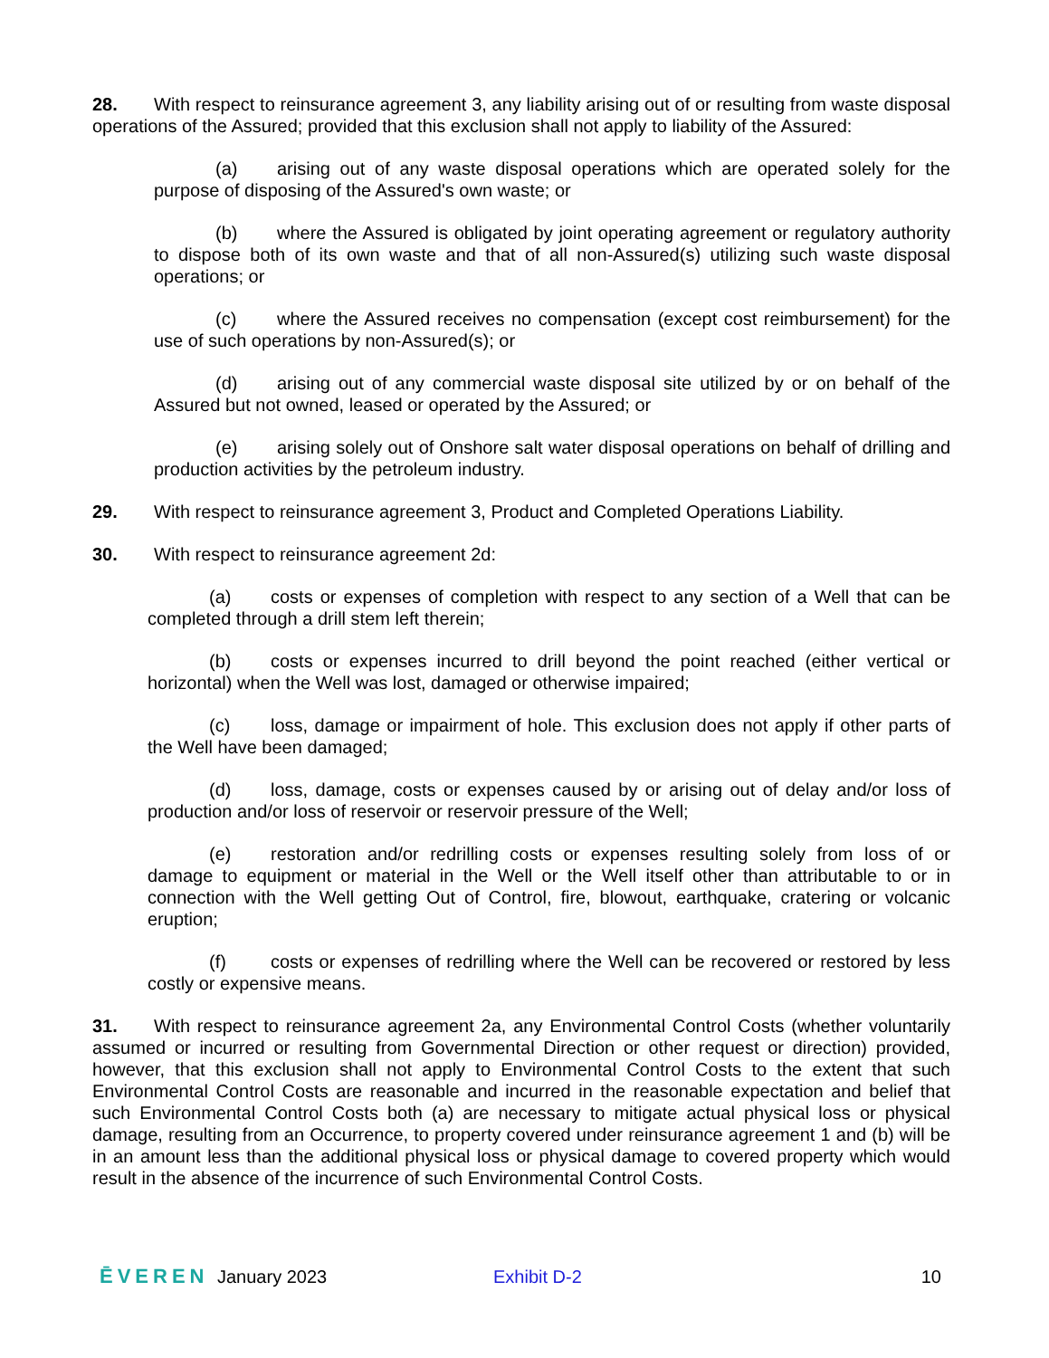28. With respect to reinsurance agreement 3, any liability arising out of or resulting from waste disposal operations of the Assured; provided that this exclusion shall not apply to liability of the Assured:
(a) arising out of any waste disposal operations which are operated solely for the purpose of disposing of the Assured's own waste; or
(b) where the Assured is obligated by joint operating agreement or regulatory authority to dispose both of its own waste and that of all non-Assured(s) utilizing such waste disposal operations; or
(c) where the Assured receives no compensation (except cost reimbursement) for the use of such operations by non-Assured(s); or
(d) arising out of any commercial waste disposal site utilized by or on behalf of the Assured but not owned, leased or operated by the Assured; or
(e) arising solely out of Onshore salt water disposal operations on behalf of drilling and production activities by the petroleum industry.
29. With respect to reinsurance agreement 3, Product and Completed Operations Liability.
30. With respect to reinsurance agreement 2d:
(a) costs or expenses of completion with respect to any section of a Well that can be completed through a drill stem left therein;
(b) costs or expenses incurred to drill beyond the point reached (either vertical or horizontal) when the Well was lost, damaged or otherwise impaired;
(c) loss, damage or impairment of hole. This exclusion does not apply if other parts of the Well have been damaged;
(d) loss, damage, costs or expenses caused by or arising out of delay and/or loss of production and/or loss of reservoir or reservoir pressure of the Well;
(e) restoration and/or redrilling costs or expenses resulting solely from loss of or damage to equipment or material in the Well or the Well itself other than attributable to or in connection with the Well getting Out of Control, fire, blowout, earthquake, cratering or volcanic eruption;
(f) costs or expenses of redrilling where the Well can be recovered or restored by less costly or expensive means.
31. With respect to reinsurance agreement 2a, any Environmental Control Costs (whether voluntarily assumed or incurred or resulting from Governmental Direction or other request or direction) provided, however, that this exclusion shall not apply to Environmental Control Costs to the extent that such Environmental Control Costs are reasonable and incurred in the reasonable expectation and belief that such Environmental Control Costs both (a) are necessary to mitigate actual physical loss or physical damage, resulting from an Occurrence, to property covered under reinsurance agreement 1 and (b) will be in an amount less than the additional physical loss or physical damage to covered property which would result in the absence of the incurrence of such Environmental Control Costs.
ĒVEREN January 2023 Exhibit D-2 10